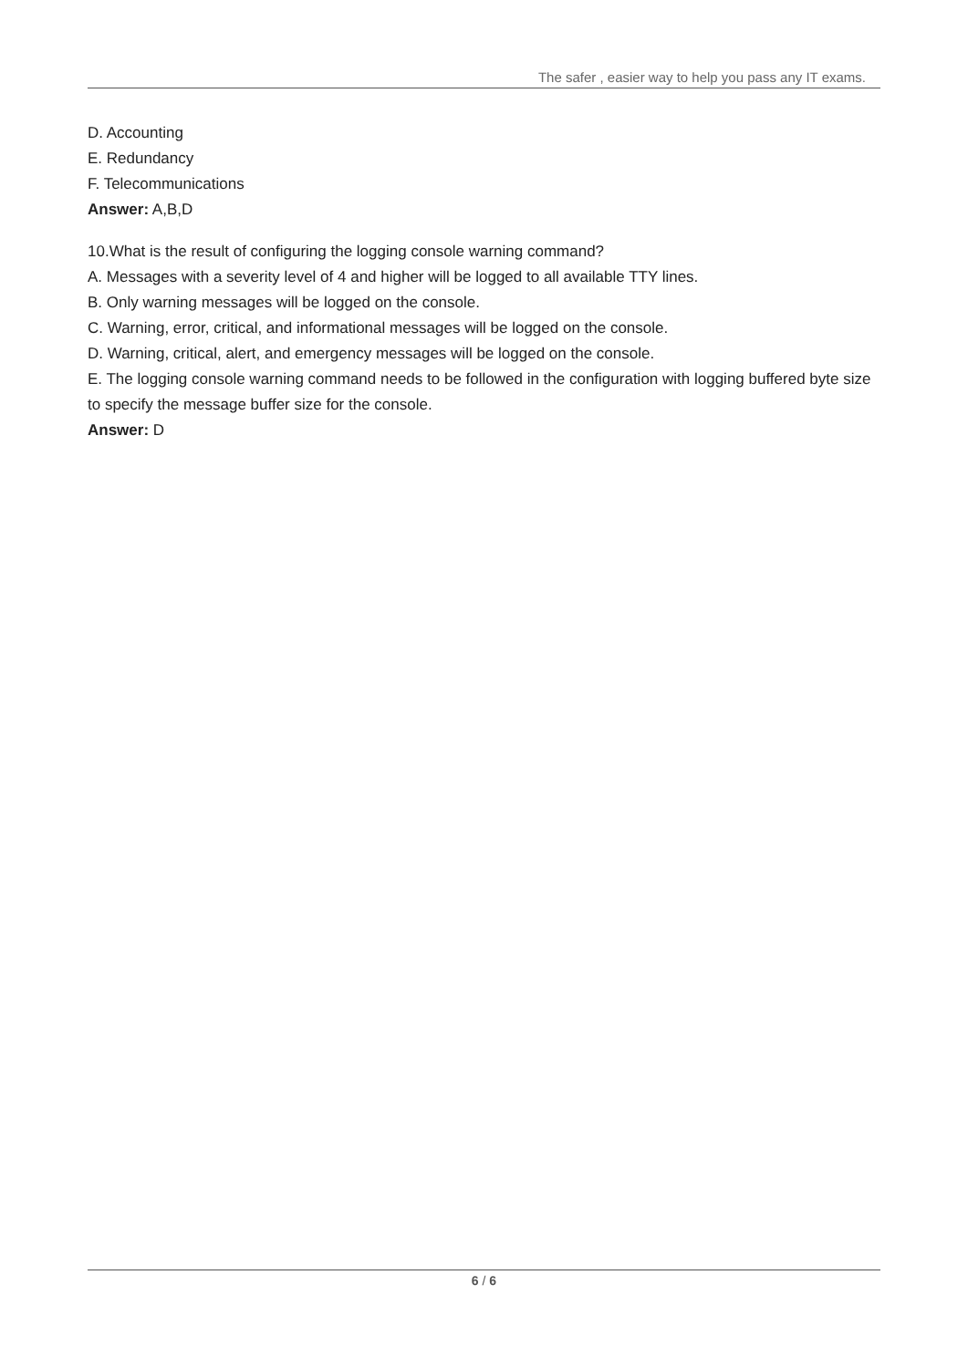The safer , easier way to help you pass any IT exams.
D. Accounting
E. Redundancy
F. Telecommunications
Answer: A,B,D
10.What is the result of configuring the logging console warning command?
A. Messages with a severity level of 4 and higher will be logged to all available TTY lines.
B. Only warning messages will be logged on the console.
C. Warning, error, critical, and informational messages will be logged on the console.
D. Warning, critical, alert, and emergency messages will be logged on the console.
E. The logging console warning command needs to be followed in the configuration with logging buffered byte size to specify the message buffer size for the console.
Answer: D
6 / 6